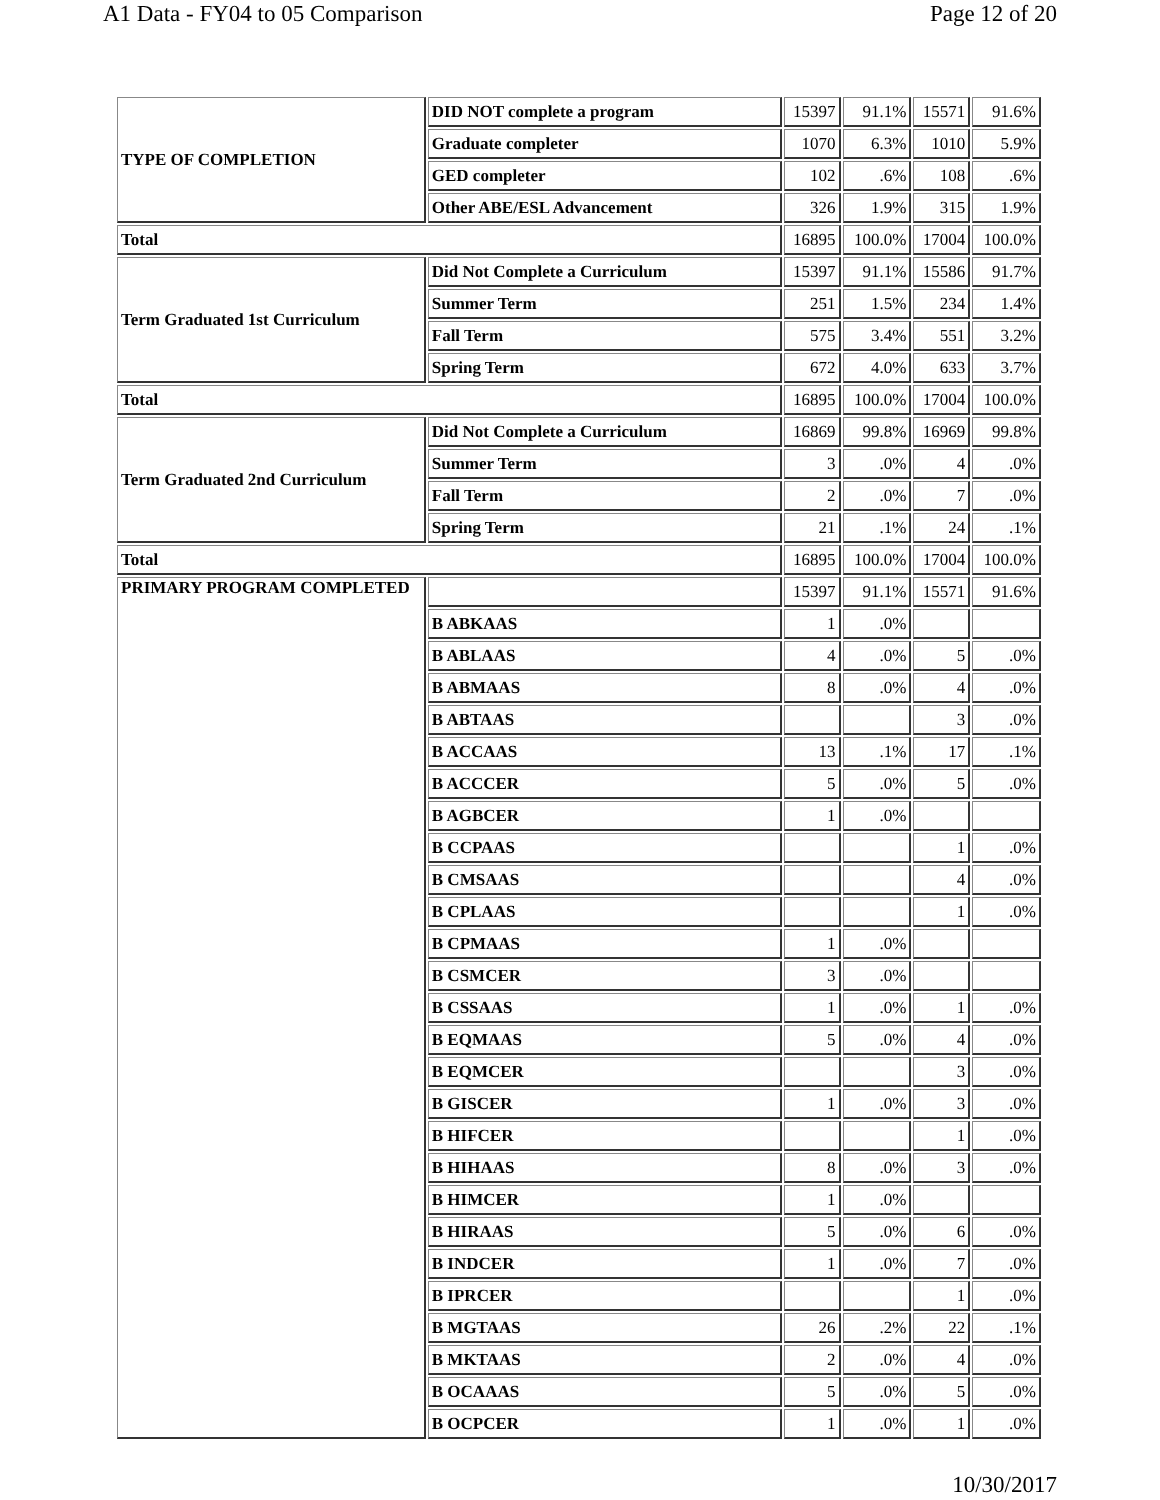A1 Data - FY04 to 05 Comparison Page 12 of 20
| TYPE OF COMPLETION | DID NOT complete a program | 15397 | 91.1% | 15571 | 91.6% |
| | Graduate completer | 1070 | 6.3% | 1010 | 5.9% |
| | GED completer | 102 | .6% | 108 | .6% |
| | Other ABE/ESL Advancement | 326 | 1.9% | 315 | 1.9% |
| Total | | 16895 | 100.0% | 17004 | 100.0% |
| Term Graduated 1st Curriculum | Did Not Complete a Curriculum | 15397 | 91.1% | 15586 | 91.7% |
| | Summer Term | 251 | 1.5% | 234 | 1.4% |
| | Fall Term | 575 | 3.4% | 551 | 3.2% |
| | Spring Term | 672 | 4.0% | 633 | 3.7% |
| Total | | 16895 | 100.0% | 17004 | 100.0% |
| Term Graduated 2nd Curriculum | Did Not Complete a Curriculum | 16869 | 99.8% | 16969 | 99.8% |
| | Summer Term | 3 | .0% | 4 | .0% |
| | Fall Term | 2 | .0% | 7 | .0% |
| | Spring Term | 21 | .1% | 24 | .1% |
| Total | | 16895 | 100.0% | 17004 | 100.0% |
| PRIMARY PROGRAM COMPLETED | | 15397 | 91.1% | 15571 | 91.6% |
| | B ABKAAS | 1 | .0% | | |
| | B ABLAAS | 4 | .0% | 5 | .0% |
| | B ABMAAS | 8 | .0% | 4 | .0% |
| | B ABTAAS | | | 3 | .0% |
| | B ACCAAS | 13 | .1% | 17 | .1% |
| | B ACCCER | 5 | .0% | 5 | .0% |
| | B AGBCER | 1 | .0% | | |
| | B CCPAAS | | | 1 | .0% |
| | B CMSAAS | | | 4 | .0% |
| | B CPLAAS | | | 1 | .0% |
| | B CPMAAS | 1 | .0% | | |
| | B CSMCER | 3 | .0% | | |
| | B CSSAAS | 1 | .0% | 1 | .0% |
| | B EQMAAS | 5 | .0% | 4 | .0% |
| | B EQMCER | | | 3 | .0% |
| | B GISCER | 1 | .0% | 3 | .0% |
| | B HIFCER | | | 1 | .0% |
| | B HIHAAS | 8 | .0% | 3 | .0% |
| | B HIMCER | 1 | .0% | | |
| | B HIRAAS | 5 | .0% | 6 | .0% |
| | B INDCER | 1 | .0% | 7 | .0% |
| | B IPRCER | | | 1 | .0% |
| | B MGTAAS | 26 | .2% | 22 | .1% |
| | B MKTAAS | 2 | .0% | 4 | .0% |
| | B OCAAAS | 5 | .0% | 5 | .0% |
| | B OCPCER | 1 | .0% | 1 | .0% |
10/30/2017